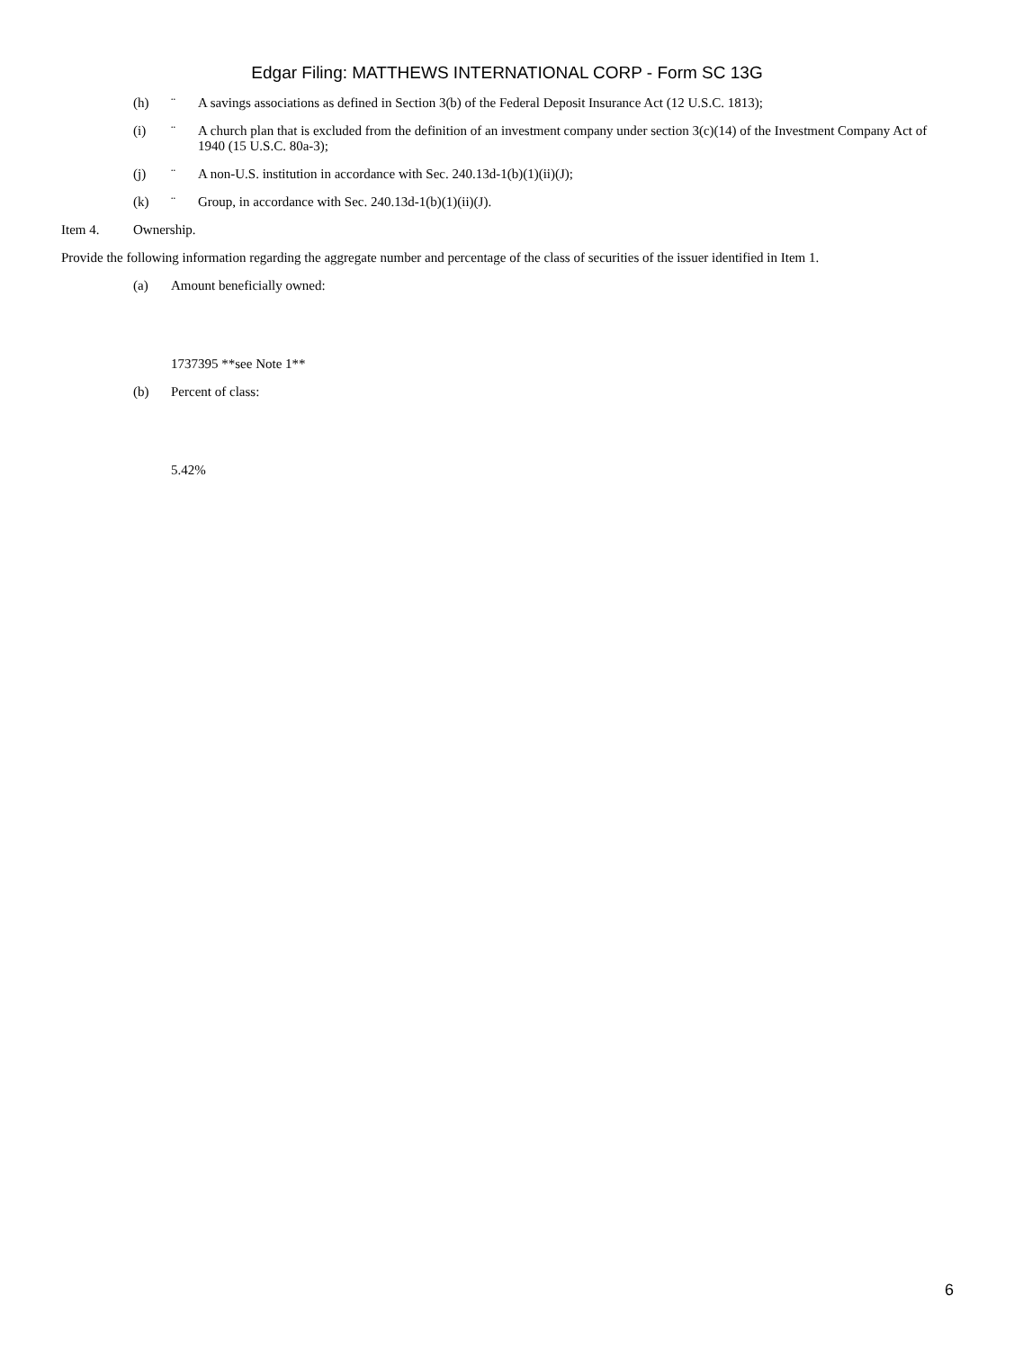Edgar Filing: MATTHEWS INTERNATIONAL CORP - Form SC 13G
(h) ¨ A savings associations as defined in Section 3(b) of the Federal Deposit Insurance Act (12 U.S.C. 1813);
(i) ¨ A church plan that is excluded from the definition of an investment company under section 3(c)(14) of the Investment Company Act of 1940 (15 U.S.C. 80a-3);
(j) ¨ A non-U.S. institution in accordance with Sec. 240.13d-1(b)(1)(ii)(J);
(k) ¨ Group, in accordance with Sec. 240.13d-1(b)(1)(ii)(J).
Item 4. Ownership.
Provide the following information regarding the aggregate number and percentage of the class of securities of the issuer identified in Item 1.
(a) Amount beneficially owned:
1737395 **see Note 1**
(b) Percent of class:
5.42%
6